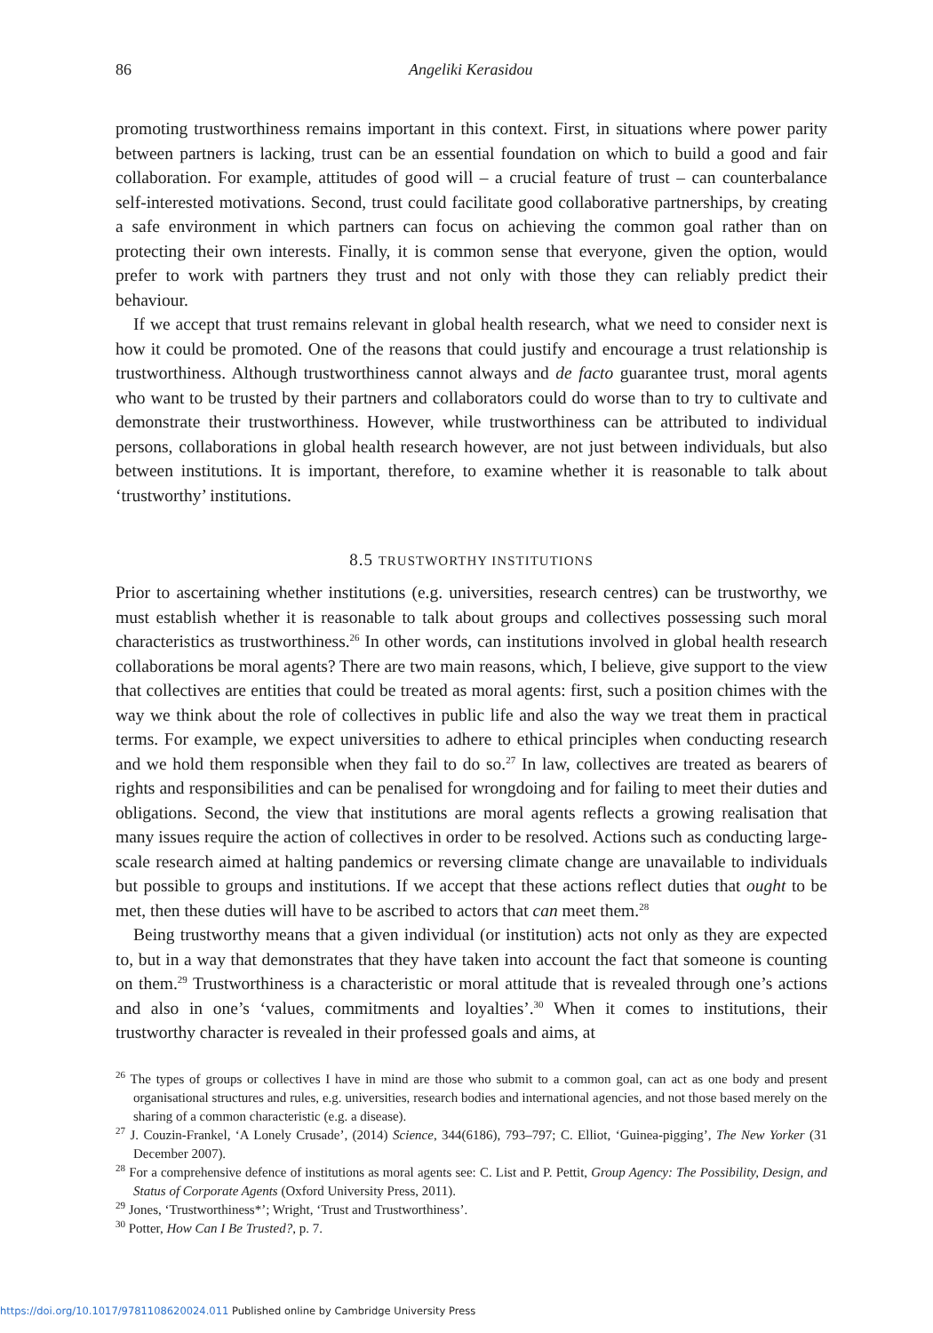86 Angeliki Kerasidou
promoting trustworthiness remains important in this context. First, in situations where power parity between partners is lacking, trust can be an essential foundation on which to build a good and fair collaboration. For example, attitudes of good will – a crucial feature of trust – can counterbalance self-interested motivations. Second, trust could facilitate good collaborative partnerships, by creating a safe environment in which partners can focus on achieving the common goal rather than on protecting their own interests. Finally, it is common sense that everyone, given the option, would prefer to work with partners they trust and not only with those they can reliably predict their behaviour.
If we accept that trust remains relevant in global health research, what we need to consider next is how it could be promoted. One of the reasons that could justify and encourage a trust relationship is trustworthiness. Although trustworthiness cannot always and de facto guarantee trust, moral agents who want to be trusted by their partners and collaborators could do worse than to try to cultivate and demonstrate their trustworthiness. However, while trustworthiness can be attributed to individual persons, collaborations in global health research however, are not just between individuals, but also between institutions. It is important, therefore, to examine whether it is reasonable to talk about ‘trustworthy’ institutions.
8.5 TRUSTWORTHY INSTITUTIONS
Prior to ascertaining whether institutions (e.g. universities, research centres) can be trustworthy, we must establish whether it is reasonable to talk about groups and collectives possessing such moral characteristics as trustworthiness.<sup>26</sup> In other words, can institutions involved in global health research collaborations be moral agents? There are two main reasons, which, I believe, give support to the view that collectives are entities that could be treated as moral agents: first, such a position chimes with the way we think about the role of collectives in public life and also the way we treat them in practical terms. For example, we expect universities to adhere to ethical principles when conducting research and we hold them responsible when they fail to do so.<sup>27</sup> In law, collectives are treated as bearers of rights and responsibilities and can be penalised for wrongdoing and for failing to meet their duties and obligations. Second, the view that institutions are moral agents reflects a growing realisation that many issues require the action of collectives in order to be resolved. Actions such as conducting large-scale research aimed at halting pandemics or reversing climate change are unavailable to individuals but possible to groups and institutions. If we accept that these actions reflect duties that ought to be met, then these duties will have to be ascribed to actors that can meet them.<sup>28</sup>
Being trustworthy means that a given individual (or institution) acts not only as they are expected to, but in a way that demonstrates that they have taken into account the fact that someone is counting on them.<sup>29</sup> Trustworthiness is a characteristic or moral attitude that is revealed through one’s actions and also in one’s ‘values, commitments and loyalties’.<sup>30</sup> When it comes to institutions, their trustworthy character is revealed in their professed goals and aims, at
<sup>26</sup> The types of groups or collectives I have in mind are those who submit to a common goal, can act as one body and present organisational structures and rules, e.g. universities, research bodies and international agencies, and not those based merely on the sharing of a common characteristic (e.g. a disease).
<sup>27</sup> J. Couzin-Frankel, ‘A Lonely Crusade’, (2014) Science, 344(6186), 793–797; C. Elliot, ‘Guinea-pigging’, The New Yorker (31 December 2007).
<sup>28</sup> For a comprehensive defence of institutions as moral agents see: C. List and P. Pettit, Group Agency: The Possibility, Design, and Status of Corporate Agents (Oxford University Press, 2011).
<sup>29</sup> Jones, ‘Trustworthiness*’; Wright, ‘Trust and Trustworthiness’.
<sup>30</sup> Potter, How Can I Be Trusted?, p. 7.
https://doi.org/10.1017/9781108620024.011 Published online by Cambridge University Press